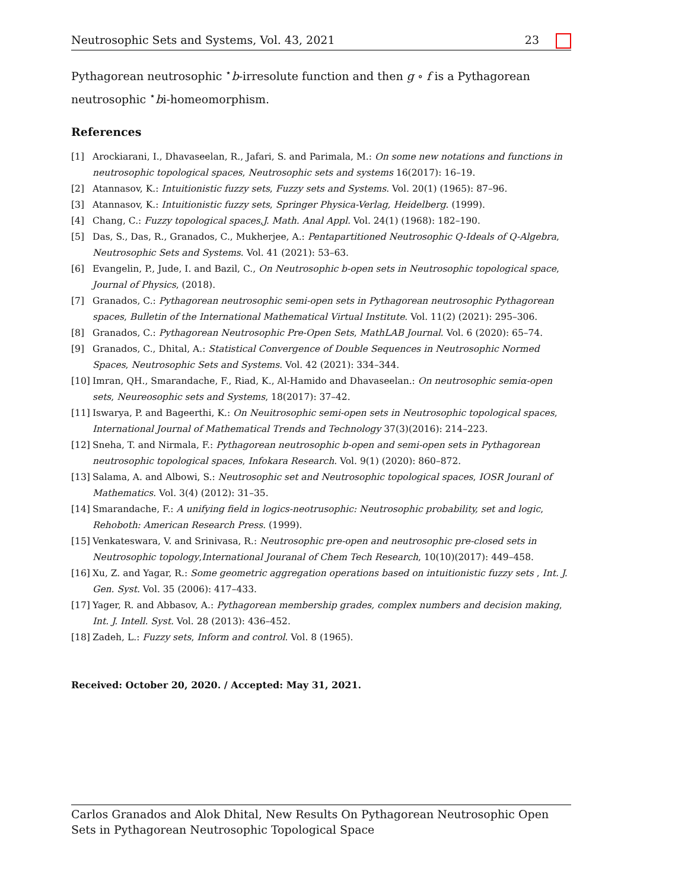Neutrosophic Sets and Systems, Vol. 43, 2021 23
Pythagorean neutrosophic <sup>⋆</sup>b-irresolute function and then g ∘ f is a Pythagorean neutrosophic <sup>⋆</sup>bi-homeomorphism.
References
[1] Arockiarani, I., Dhavaseelan, R., Jafari, S. and Parimala, M.: On some new notations and functions in neutrosophic topological spaces, Neutrosophic sets and systems 16(2017): 16–19.
[2] Atannasov, K.: Intuitionistic fuzzy sets, Fuzzy sets and Systems. Vol. 20(1) (1965): 87–96.
[3] Atannasov, K.: Intuitionistic fuzzy sets, Springer Physica-Verlag, Heidelberg. (1999).
[4] Chang, C.: Fuzzy topological spaces,J. Math. Anal Appl. Vol. 24(1) (1968): 182–190.
[5] Das, S., Das, R., Granados, C., Mukherjee, A.: Pentapartitioned Neutrosophic Q-Ideals of Q-Algebra, Neutrosophic Sets and Systems. Vol. 41 (2021): 53–63.
[6] Evangelin, P., Jude, I. and Bazil, C., On Neutrosophic b-open sets in Neutrosophic topological space, Journal of Physics, (2018).
[7] Granados, C.: Pythagorean neutrosophic semi-open sets in Pythagorean neutrosophic Pythagorean spaces, Bulletin of the International Mathematical Virtual Institute. Vol. 11(2) (2021): 295–306.
[8] Granados, C.: Pythagorean Neutrosophic Pre-Open Sets, MathLAB Journal. Vol. 6 (2020): 65–74.
[9] Granados, C., Dhital, A.: Statistical Convergence of Double Sequences in Neutrosophic Normed Spaces, Neutrosophic Sets and Systems. Vol. 42 (2021): 334–344.
[10] Imran, QH., Smarandache, F., Riad, K., Al-Hamido and Dhavaseelan.: On neutrosophic semiα-open sets, Neureosophic sets and Systems, 18(2017): 37–42.
[11] Iswarya, P. and Bageerthi, K.: On Neuitrosophic semi-open sets in Neutrosophic topological spaces, International Journal of Mathematical Trends and Technology 37(3)(2016): 214–223.
[12] Sneha, T. and Nirmala, F.: Pythagorean neutrosophic b-open and semi-open sets in Pythagorean neutrosophic topological spaces, Infokara Research. Vol. 9(1) (2020): 860–872.
[13] Salama, A. and Albowi, S.: Neutrosophic set and Neutrosophic topological spaces, IOSR Jouranl of Mathematics. Vol. 3(4) (2012): 31–35.
[14] Smarandache, F.: A unifying field in logics-neotrusophic: Neutrosophic probability, set and logic, Rehoboth: American Research Press. (1999).
[15] Venkateswara, V. and Srinivasa, R.: Neutrosophic pre-open and neutrosophic pre-closed sets in Neutrosophic topology,International Jouranal of Chem Tech Research, 10(10)(2017): 449–458.
[16] Xu, Z. and Yagar, R.: Some geometric aggregation operations based on intuitionistic fuzzy sets , Int. J. Gen. Syst. Vol. 35 (2006): 417–433.
[17] Yager, R. and Abbasov, A.: Pythagorean membership grades, complex numbers and decision making, Int. J. Intell. Syst. Vol. 28 (2013): 436–452.
[18] Zadeh, L.: Fuzzy sets, Inform and control. Vol. 8 (1965).
Received: October 20, 2020. / Accepted: May 31, 2021.
Carlos Granados and Alok Dhital, New Results On Pythagorean Neutrosophic Open Sets in Pythagorean Neutrosophic Topological Space